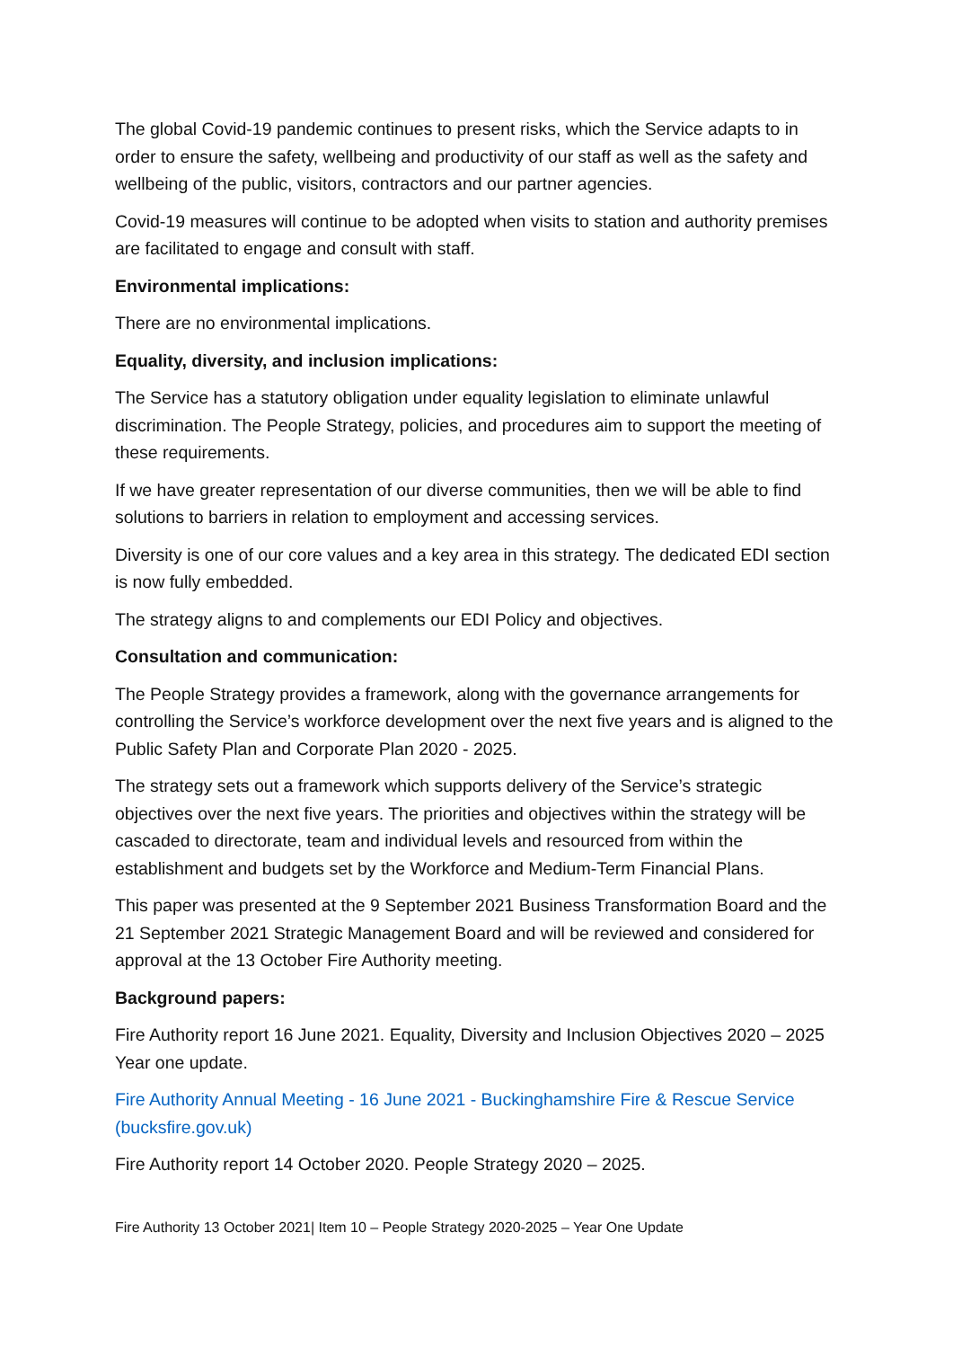The global Covid-19 pandemic continues to present risks, which the Service adapts to in order to ensure the safety, wellbeing and productivity of our staff as well as the safety and wellbeing of the public, visitors, contractors and our partner agencies.
Covid-19 measures will continue to be adopted when visits to station and authority premises are facilitated to engage and consult with staff.
Environmental implications:
There are no environmental implications.
Equality, diversity, and inclusion implications:
The Service has a statutory obligation under equality legislation to eliminate unlawful discrimination. The People Strategy, policies, and procedures aim to support the meeting of these requirements.
If we have greater representation of our diverse communities, then we will be able to find solutions to barriers in relation to employment and accessing services.
Diversity is one of our core values and a key area in this strategy. The dedicated EDI section is now fully embedded.
The strategy aligns to and complements our EDI Policy and objectives.
Consultation and communication:
The People Strategy provides a framework, along with the governance arrangements for controlling the Service’s workforce development over the next five years and is aligned to the Public Safety Plan and Corporate Plan 2020 - 2025.
The strategy sets out a framework which supports delivery of the Service’s strategic objectives over the next five years. The priorities and objectives within the strategy will be cascaded to directorate, team and individual levels and resourced from within the establishment and budgets set by the Workforce and Medium-Term Financial Plans.
This paper was presented at the 9 September 2021 Business Transformation Board and the 21 September 2021 Strategic Management Board and will be reviewed and considered for approval at the 13 October Fire Authority meeting.
Background papers:
Fire Authority report 16 June 2021. Equality, Diversity and Inclusion Objectives 2020 – 2025 Year one update.
Fire Authority Annual Meeting - 16 June 2021 - Buckinghamshire Fire & Rescue Service (bucksfire.gov.uk)
Fire Authority report 14 October 2020. People Strategy 2020 – 2025.
Fire Authority 13 October 2021| Item 10 – People Strategy 2020-2025 – Year One Update